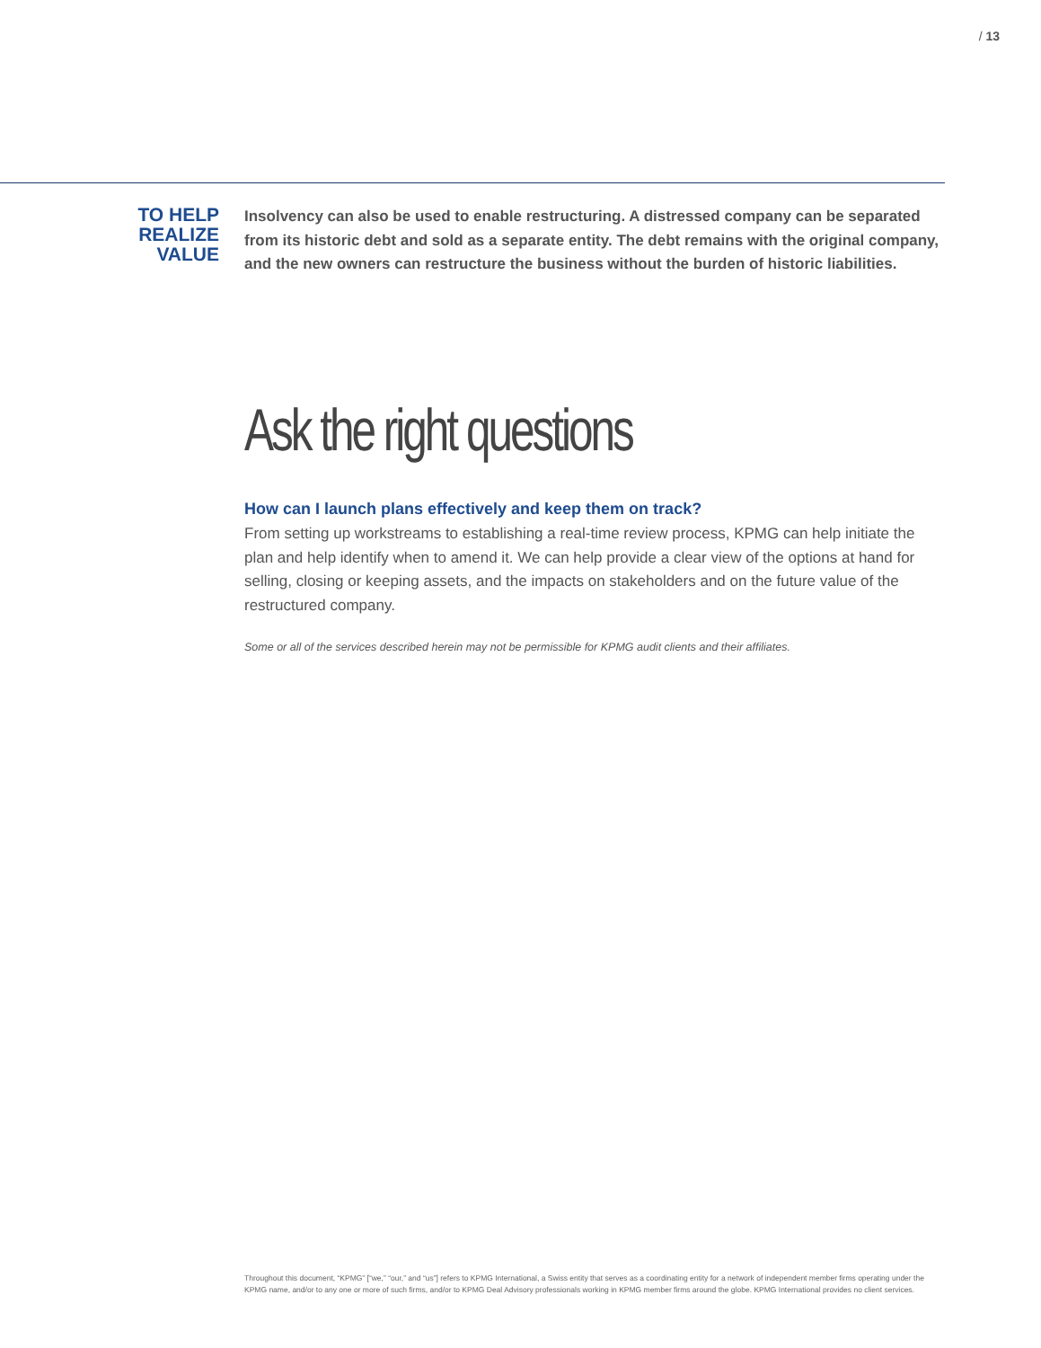/ 13
TO HELP
REALIZE
VALUE
Insolvency can also be used to enable restructuring. A distressed company can be separated from its historic debt and sold as a separate entity. The debt remains with the original company, and the new owners can restructure the business without the burden of historic liabilities.
Ask the right questions
How can I launch plans effectively and keep them on track?
From setting up workstreams to establishing a real-time review process, KPMG can help initiate the plan and help identify when to amend it. We can help provide a clear view of the options at hand for selling, closing or keeping assets, and the impacts on stakeholders and on the future value of the restructured company.
Some or all of the services described herein may not be permissible for KPMG audit clients and their affiliates.
Throughout this document, “KPMG” [“we,” “our,” and “us”] refers to KPMG International, a Swiss entity that serves as a coordinating entity for a network of independent member firms operating under the KPMG name, and/or to any one or more of such firms, and/or to KPMG Deal Advisory professionals working in KPMG member firms around the globe. KPMG International provides no client services.